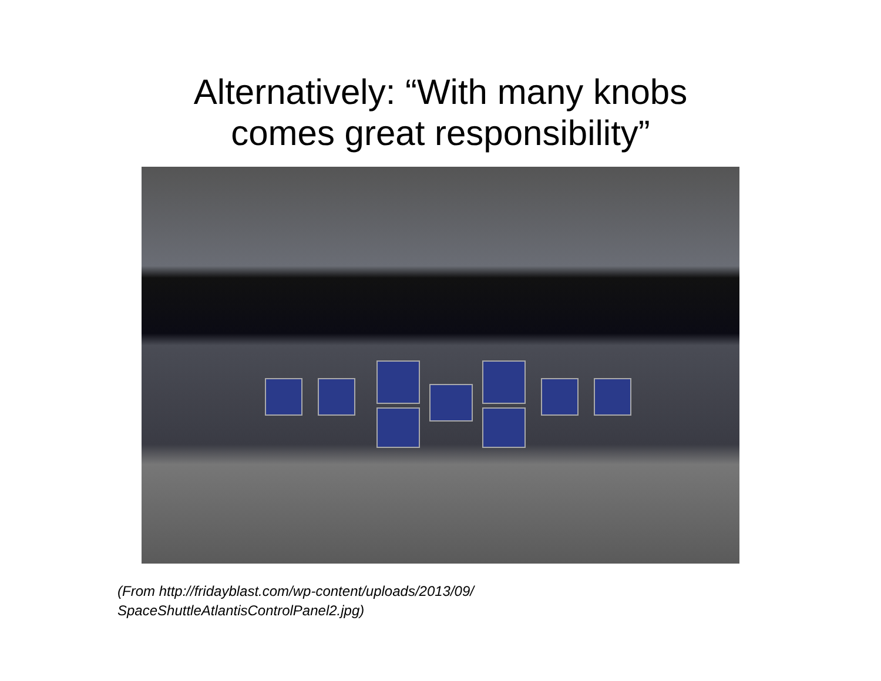Alternatively: “With many knobs
comes great responsibility”
(From http://fridayblast.com/wp-content/uploads/2013/09/
SpaceShuttleAtlantisControlPanel2.jpg)